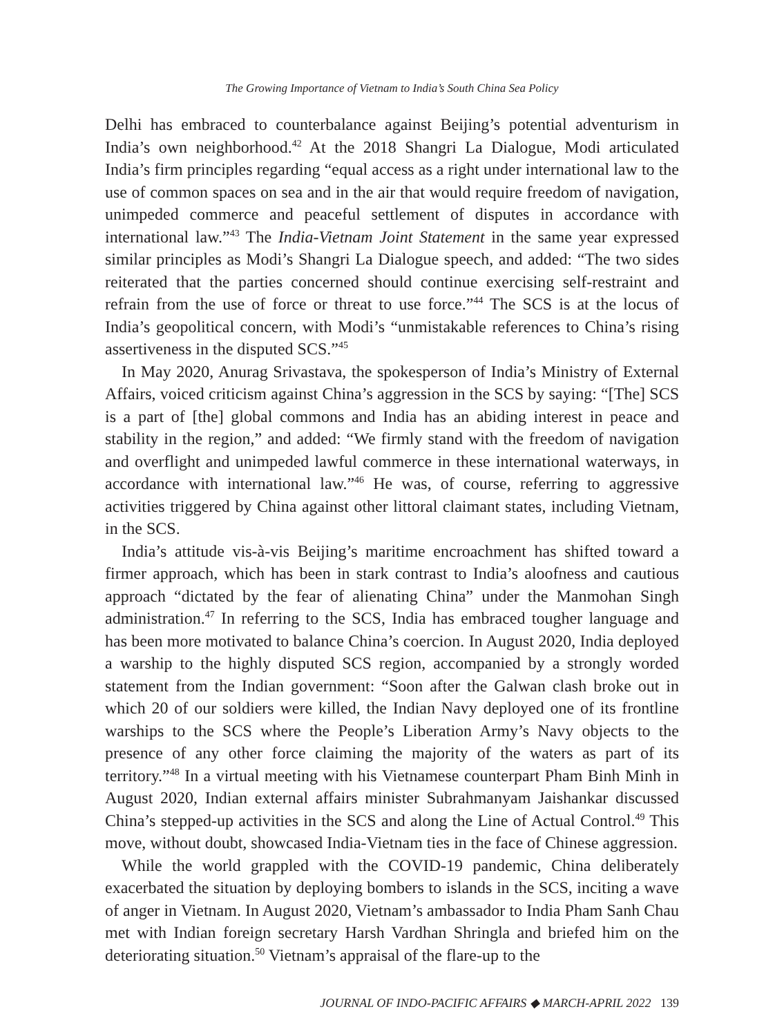The Growing Importance of Vietnam to India’s South China Sea Policy
Delhi has embraced to counterbalance against Beijing’s potential adventurism in India’s own neighborhood.<sup>42</sup> At the 2018 Shangri La Dialogue, Modi articulated India’s firm principles regarding “equal access as a right under international law to the use of common spaces on sea and in the air that would require freedom of navigation, unimpeded commerce and peaceful settlement of disputes in accordance with international law.”<sup>43</sup> The India-Vietnam Joint Statement in the same year expressed similar principles as Modi’s Shangri La Dialogue speech, and added: “The two sides reiterated that the parties concerned should continue exercising self-restraint and refrain from the use of force or threat to use force.”<sup>44</sup> The SCS is at the locus of India’s geopolitical concern, with Modi’s “unmistakable references to China’s rising assertiveness in the disputed SCS.”<sup>45</sup>
In May 2020, Anurag Srivastava, the spokesperson of India’s Ministry of External Affairs, voiced criticism against China’s aggression in the SCS by saying: “[The] SCS is a part of [the] global commons and India has an abiding interest in peace and stability in the region,” and added: “We firmly stand with the freedom of navigation and overflight and unimpeded lawful commerce in these international waterways, in accordance with international law.”<sup>46</sup> He was, of course, referring to aggressive activities triggered by China against other littoral claimant states, including Vietnam, in the SCS.
India’s attitude vis-à-vis Beijing’s maritime encroachment has shifted toward a firmer approach, which has been in stark contrast to India’s aloofness and cautious approach “dictated by the fear of alienating China” under the Manmohan Singh administration.<sup>47</sup> In referring to the SCS, India has embraced tougher language and has been more motivated to balance China’s coercion. In August 2020, India deployed a warship to the highly disputed SCS region, accompanied by a strongly worded statement from the Indian government: “Soon after the Galwan clash broke out in which 20 of our soldiers were killed, the Indian Navy deployed one of its frontline warships to the SCS where the People’s Liberation Army’s Navy objects to the presence of any other force claiming the majority of the waters as part of its territory.”<sup>48</sup> In a virtual meeting with his Vietnamese counterpart Pham Binh Minh in August 2020, Indian external affairs minister Subrahmanyam Jaishankar discussed China’s stepped-up activities in the SCS and along the Line of Actual Control.<sup>49</sup> This move, without doubt, showcased India-Vietnam ties in the face of Chinese aggression.
While the world grappled with the COVID-19 pandemic, China deliberately exacerbated the situation by deploying bombers to islands in the SCS, inciting a wave of anger in Vietnam. In August 2020, Vietnam’s ambassador to India Pham Sanh Chau met with Indian foreign secretary Harsh Vardhan Shringla and briefed him on the deteriorating situation.<sup>50</sup> Vietnam’s appraisal of the flare-up to the
JOURNAL OF INDO-PACIFIC AFFAIRS ◆ MARCH-APRIL 2022 139